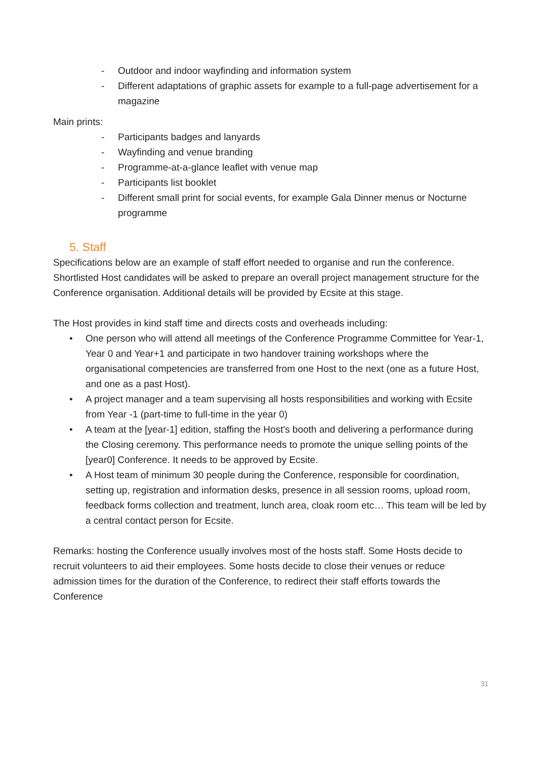- Outdoor and indoor wayfinding and information system
- Different adaptations of graphic assets for example to a full-page advertisement for a magazine
Main prints:
- Participants badges and lanyards
- Wayfinding and venue branding
- Programme-at-a-glance leaflet with venue map
- Participants list booklet
- Different small print for social events, for example Gala Dinner menus or Nocturne programme
5. Staff
Specifications below are an example of staff effort needed to organise and run the conference. Shortlisted Host candidates will be asked to prepare an overall project management structure for the Conference organisation. Additional details will be provided by Ecsite at this stage.
The Host provides in kind staff time and directs costs and overheads including:
• One person who will attend all meetings of the Conference Programme Committee for Year-1, Year 0 and Year+1 and participate in two handover training workshops where the organisational competencies are transferred from one Host to the next (one as a future Host, and one as a past Host).
• A project manager and a team supervising all hosts responsibilities and working with Ecsite from Year -1 (part-time to full-time in the year 0)
• A team at the [year-1] edition, staffing the Host's booth and delivering a performance during the Closing ceremony. This performance needs to promote the unique selling points of the [year0] Conference. It needs to be approved by Ecsite.
• A Host team of minimum 30 people during the Conference, responsible for coordination, setting up, registration and information desks, presence in all session rooms, upload room, feedback forms collection and treatment, lunch area, cloak room etc… This team will be led by a central contact person for Ecsite.
Remarks: hosting the Conference usually involves most of the hosts staff. Some Hosts decide to recruit volunteers to aid their employees. Some hosts decide to close their venues or reduce admission times for the duration of the Conference, to redirect their staff efforts towards the Conference
31